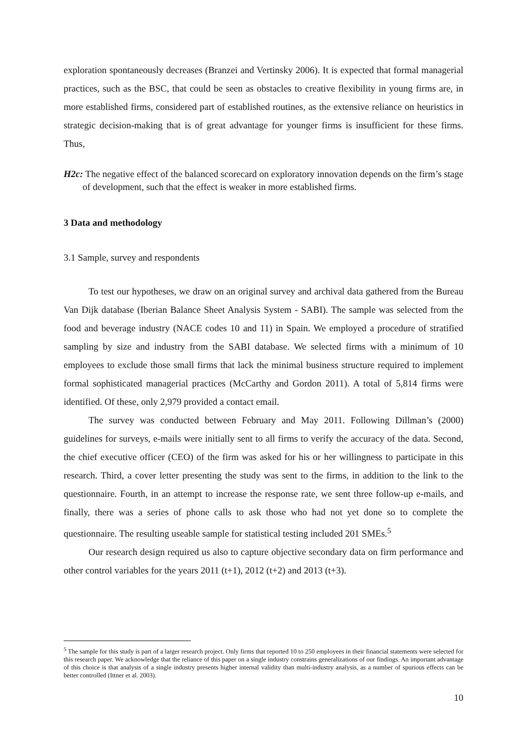exploration spontaneously decreases (Branzei and Vertinsky 2006). It is expected that formal managerial practices, such as the BSC, that could be seen as obstacles to creative flexibility in young firms are, in more established firms, considered part of established routines, as the extensive reliance on heuristics in strategic decision-making that is of great advantage for younger firms is insufficient for these firms. Thus,
H2c: The negative effect of the balanced scorecard on exploratory innovation depends on the firm’s stage of development, such that the effect is weaker in more established firms.
3 Data and methodology
3.1 Sample, survey and respondents
To test our hypotheses, we draw on an original survey and archival data gathered from the Bureau Van Dijk database (Iberian Balance Sheet Analysis System - SABI). The sample was selected from the food and beverage industry (NACE codes 10 and 11) in Spain. We employed a procedure of stratified sampling by size and industry from the SABI database. We selected firms with a minimum of 10 employees to exclude those small firms that lack the minimal business structure required to implement formal sophisticated managerial practices (McCarthy and Gordon 2011). A total of 5,814 firms were identified. Of these, only 2,979 provided a contact email.
The survey was conducted between February and May 2011. Following Dillman’s (2000) guidelines for surveys, e-mails were initially sent to all firms to verify the accuracy of the data. Second, the chief executive officer (CEO) of the firm was asked for his or her willingness to participate in this research. Third, a cover letter presenting the study was sent to the firms, in addition to the link to the questionnaire. Fourth, in an attempt to increase the response rate, we sent three follow-up e-mails, and finally, there was a series of phone calls to ask those who had not yet done so to complete the questionnaire. The resulting useable sample for statistical testing included 201 SMEs.<sup>5</sup>
Our research design required us also to capture objective secondary data on firm performance and other control variables for the years 2011 (t+1), 2012 (t+2) and 2013 (t+3).
<sup>5</sup> The sample for this study is part of a larger research project. Only firms that reported 10 to 250 employees in their financial statements were selected for this research paper. We acknowledge that the reliance of this paper on a single industry constrains generalizations of our findings. An important advantage of this choice is that analysis of a single industry presents higher internal validity than multi-industry analysis, as a number of spurious effects can be better controlled (Ittner et al. 2003).
10